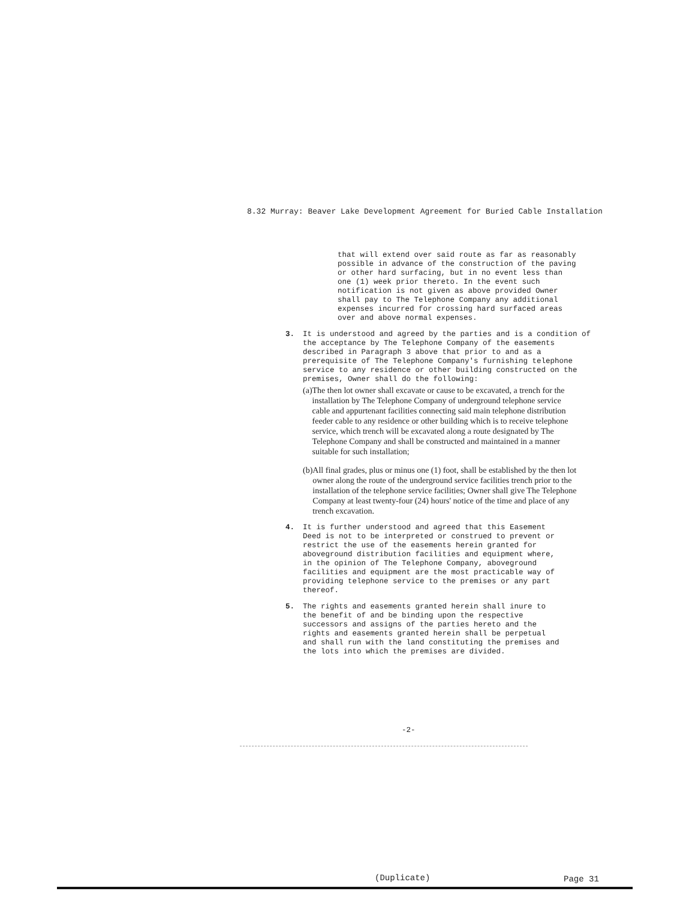8.32 Murray: Beaver Lake Development Agreement for Buried Cable Installation
that will extend over said route as far as reasonably possible in advance of the construction of the paving or other hard surfacing, but in no event less than one (1) week prior thereto. In the event such notification is not given as above provided Owner shall pay to The Telephone Company any additional expenses incurred for crossing hard surfaced areas over and above normal expenses.
3. It is understood and agreed by the parties and is a condition of the acceptance by The Telephone Company of the easements described in Paragraph 3 above that prior to and as a prerequisite of The Telephone Company's furnishing telephone service to any residence or other building constructed on the premises, Owner shall do the following:
(a) The then lot owner shall excavate or cause to be excavated, a trench for the installation by The Telephone Company of underground telephone service cable and appurtenant facilities connecting said main telephone distribution feeder cable to any residence or other building which is to receive telephone service, which trench will be excavated along a route designated by The Telephone Company and shall be constructed and maintained in a manner suitable for such installation;
(b) All final grades, plus or minus one (1) foot, shall be established by the then lot owner along the route of the underground service facilities trench prior to the installation of the telephone service facilities; Owner shall give The Telephone Company at least twenty-four (24) hours' notice of the time and place of any trench excavation.
4. It is further understood and agreed that this Easement Deed is not to be interpreted or construed to prevent or restrict the use of the easements herein granted for aboveground distribution facilities and equipment where, in the opinion of The Telephone Company, aboveground facilities and equipment are the most practicable way of providing telephone service to the premises or any part thereof.
5. The rights and easements granted herein shall inure to the benefit of and be binding upon the respective successors and assigns of the parties hereto and the rights and easements granted herein shall be perpetual and shall run with the land constituting the premises and the lots into which the premises are divided.
-2-
(Duplicate) Page 31